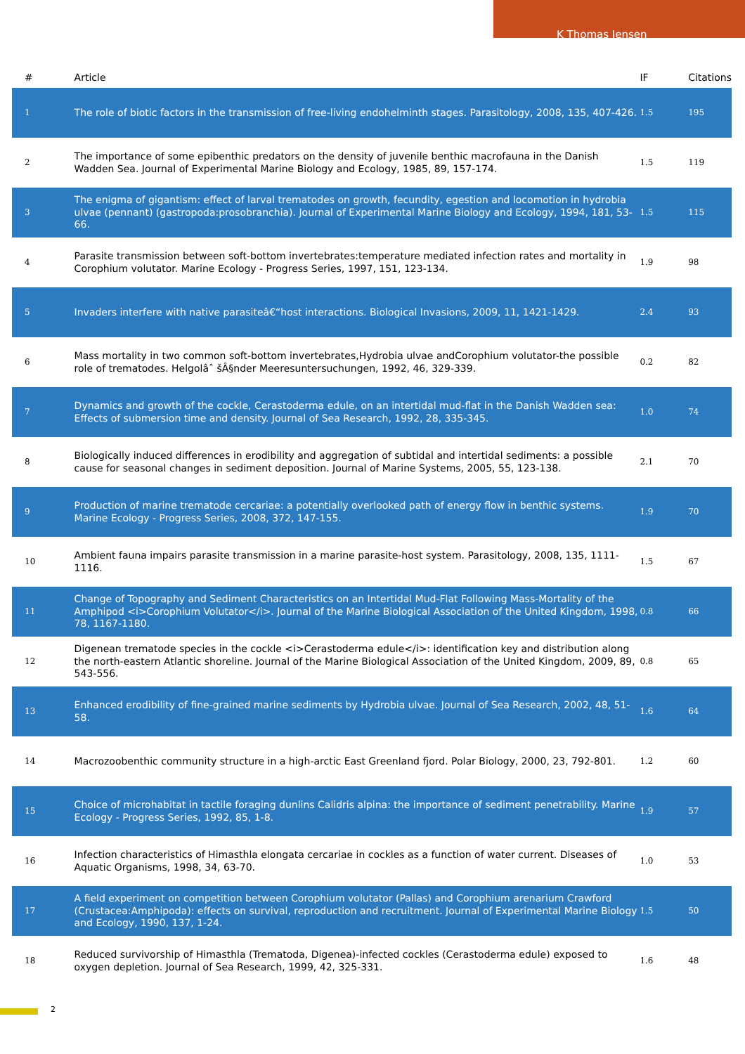K Thomas Jensen
| # | Article | IF | Citations |
| --- | --- | --- | --- |
| 1 | The role of biotic factors in the transmission of free-living endohelminth stages. Parasitology, 2008, 135, 407-426. | 1.5 | 195 |
| 2 | The importance of some epibenthic predators on the density of juvenile benthic macrofauna in the Danish Wadden Sea. Journal of Experimental Marine Biology and Ecology, 1985, 89, 157-174. | 1.5 | 119 |
| 3 | The enigma of gigantism: effect of larval trematodes on growth, fecundity, egestion and locomotion in hydrobia ulvae (pennant) (gastropoda:prosobranchia). Journal of Experimental Marine Biology and Ecology, 1994, 181, 53-66. | 1.5 | 115 |
| 4 | Parasite transmission between soft-bottom invertebrates:temperature mediated infection rates and mortality in Corophium volutator. Marine Ecology - Progress Series, 1997, 151, 123-134. | 1.9 | 98 |
| 5 | Invaders interfere with native parasiteâ€“host interactions. Biological Invasions, 2009, 11, 1421-1429. | 2.4 | 93 |
| 6 | Mass mortality in two common soft-bottom invertebrates,Hydrobia ulvae andCorophium volutator-the possible role of trematodes. Helgolâˆ šÂ§nder Meeresuntersuchungen, 1992, 46, 329-339. | 0.2 | 82 |
| 7 | Dynamics and growth of the cockle, Cerastoderma edule, on an intertidal mud-flat in the Danish Wadden sea: Effects of submersion time and density. Journal of Sea Research, 1992, 28, 335-345. | 1.0 | 74 |
| 8 | Biologically induced differences in erodibility and aggregation of subtidal and intertidal sediments: a possible cause for seasonal changes in sediment deposition. Journal of Marine Systems, 2005, 55, 123-138. | 2.1 | 70 |
| 9 | Production of marine trematode cercariae: a potentially overlooked path of energy flow in benthic systems. Marine Ecology - Progress Series, 2008, 372, 147-155. | 1.9 | 70 |
| 10 | Ambient fauna impairs parasite transmission in a marine parasite-host system. Parasitology, 2008, 135, 1111-1116. | 1.5 | 67 |
| 11 | Change of Topography and Sediment Characteristics on an Intertidal Mud-Flat Following Mass-Mortality of the Amphipod <i>Corophium Volutator</i>. Journal of the Marine Biological Association of the United Kingdom, 1998, 78, 1167-1180. | 0.8 | 66 |
| 12 | Digenean trematode species in the cockle <i>Cerastoderma edule</i>: identification key and distribution along the north-eastern Atlantic shoreline. Journal of the Marine Biological Association of the United Kingdom, 2009, 89, 543-556. | 0.8 | 65 |
| 13 | Enhanced erodibility of fine-grained marine sediments by Hydrobia ulvae. Journal of Sea Research, 2002, 48, 51-58. | 1.6 | 64 |
| 14 | Macrozoobenthic community structure in a high-arctic East Greenland fjord. Polar Biology, 2000, 23, 792-801. | 1.2 | 60 |
| 15 | Choice of microhabitat in tactile foraging dunlins Calidris alpina: the importance of sediment penetrability. Marine Ecology - Progress Series, 1992, 85, 1-8. | 1.9 | 57 |
| 16 | Infection characteristics of Himasthla elongata cercariae in cockles as a function of water current. Diseases of Aquatic Organisms, 1998, 34, 63-70. | 1.0 | 53 |
| 17 | A field experiment on competition between Corophium volutator (Pallas) and Corophium arenarium Crawford (Crustacea:Amphipoda): effects on survival, reproduction and recruitment. Journal of Experimental Marine Biology and Ecology, 1990, 137, 1-24. | 1.5 | 50 |
| 18 | Reduced survivorship of Himasthla (Trematoda, Digenea)-infected cockles (Cerastoderma edule) exposed to oxygen depletion. Journal of Sea Research, 1999, 42, 325-331. | 1.6 | 48 |
2